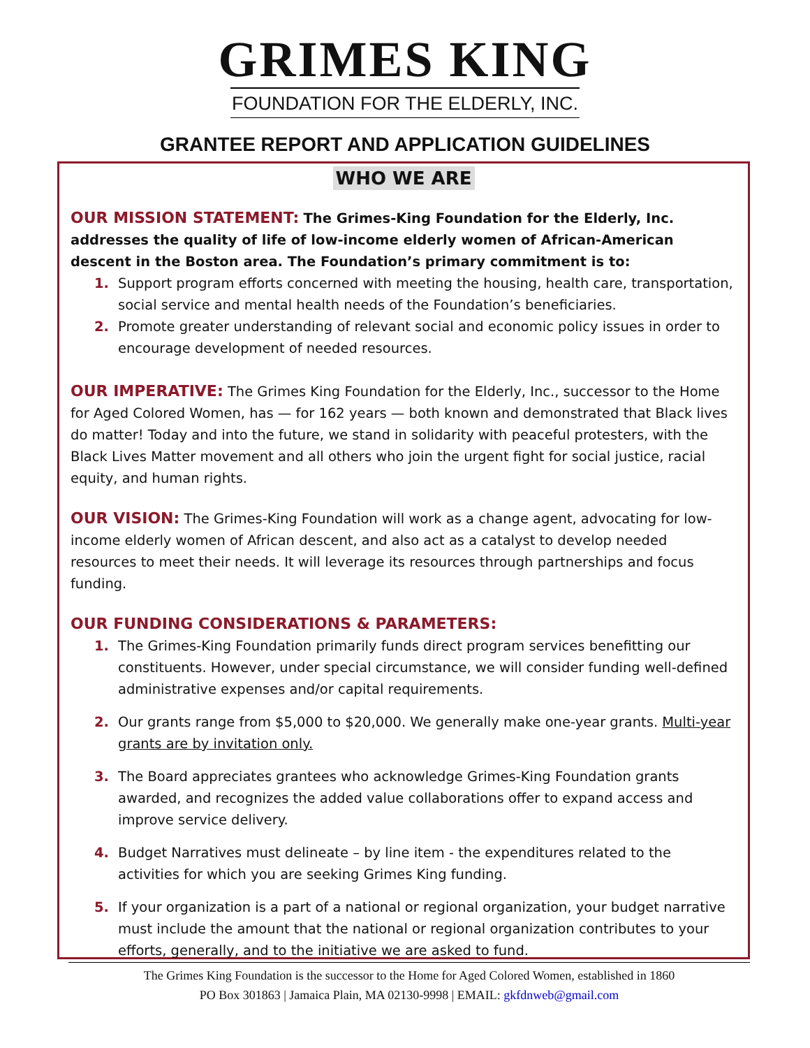GRIMES KING
FOUNDATION FOR THE ELDERLY, INC.
GRANTEE REPORT AND APPLICATION GUIDELINES
WHO WE ARE
OUR MISSION STATEMENT: The Grimes-King Foundation for the Elderly, Inc. addresses the quality of life of low-income elderly women of African-American descent in the Boston area. The Foundation’s primary commitment is to:
1. Support program efforts concerned with meeting the housing, health care, transportation, social service and mental health needs of the Foundation’s beneficiaries.
2. Promote greater understanding of relevant social and economic policy issues in order to encourage development of needed resources.
OUR IMPERATIVE: The Grimes King Foundation for the Elderly, Inc., successor to the Home for Aged Colored Women, has — for 162 years — both known and demonstrated that Black lives do matter! Today and into the future, we stand in solidarity with peaceful protesters, with the Black Lives Matter movement and all others who join the urgent fight for social justice, racial equity, and human rights.
OUR VISION: The Grimes-King Foundation will work as a change agent, advocating for low-income elderly women of African descent, and also act as a catalyst to develop needed resources to meet their needs. It will leverage its resources through partnerships and focus funding.
OUR FUNDING CONSIDERATIONS & PARAMETERS:
1. The Grimes-King Foundation primarily funds direct program services benefitting our constituents. However, under special circumstance, we will consider funding well-defined administrative expenses and/or capital requirements.
2. Our grants range from $5,000 to $20,000. We generally make one-year grants. Multi-year grants are by invitation only.
3. The Board appreciates grantees who acknowledge Grimes-King Foundation grants awarded, and recognizes the added value collaborations offer to expand access and improve service delivery.
4. Budget Narratives must delineate – by line item - the expenditures related to the activities for which you are seeking Grimes King funding.
5. If your organization is a part of a national or regional organization, your budget narrative must include the amount that the national or regional organization contributes to your efforts, generally, and to the initiative we are asked to fund.
The Grimes King Foundation is the successor to the Home for Aged Colored Women, established in 1860
PO Box 301863 | Jamaica Plain, MA 02130-9998 | EMAIL: gkfdnweb@gmail.com